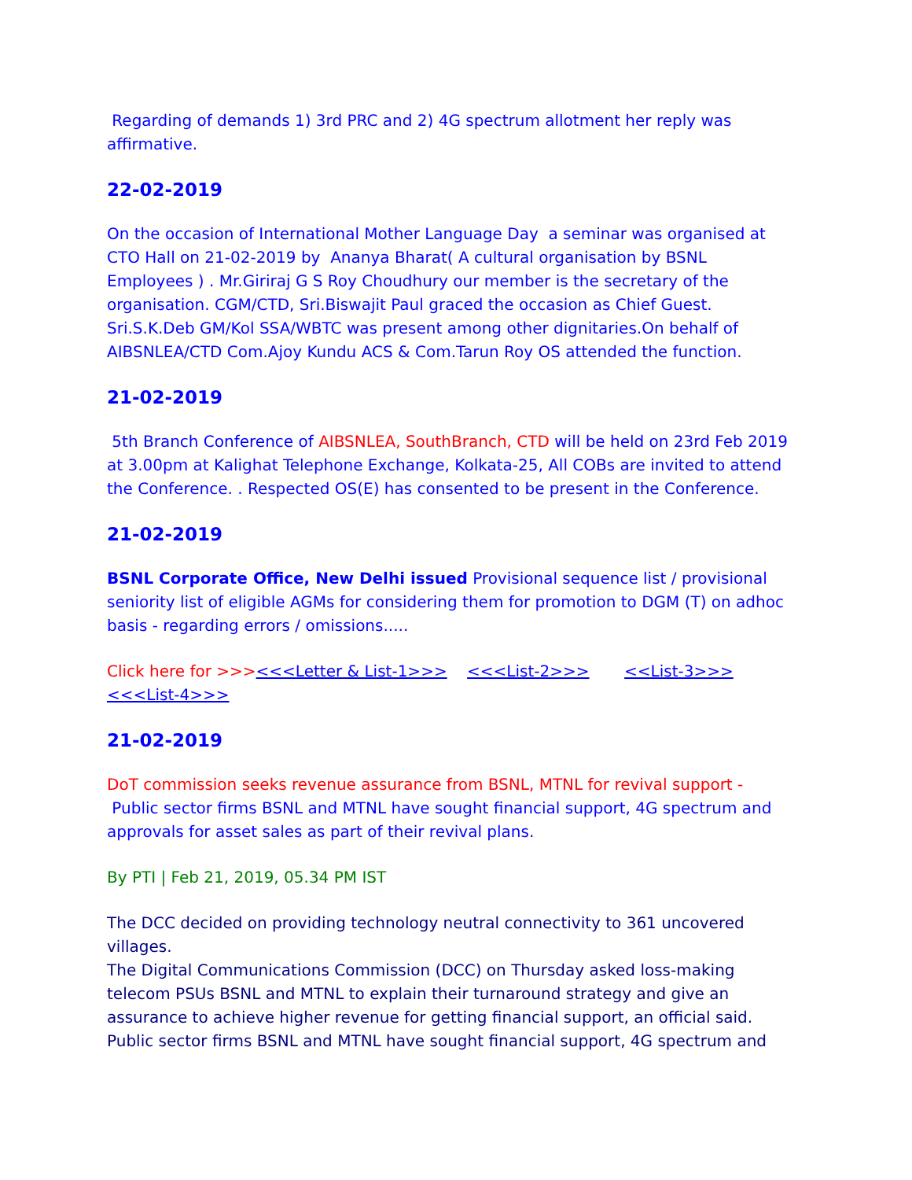Regarding of demands 1) 3rd PRC and 2) 4G spectrum allotment her reply was affirmative.
22-02-2019
On the occasion of International Mother Language Day a seminar was organised at CTO Hall on 21-02-2019 by Ananya Bharat( A cultural organisation by BSNL Employees ) . Mr.Giriraj G S Roy Choudhury our member is the secretary of the organisation. CGM/CTD, Sri.Biswajit Paul graced the occasion as Chief Guest. Sri.S.K.Deb GM/Kol SSA/WBTC was present among other dignitaries.On behalf of AIBSNLEA/CTD Com.Ajoy Kundu ACS & Com.Tarun Roy OS attended the function.
21-02-2019
5th Branch Conference of AIBSNLEA, SouthBranch, CTD will be held on 23rd Feb 2019 at 3.00pm at Kalighat Telephone Exchange, Kolkata-25, All COBs are invited to attend the Conference. . Respected OS(E) has consented to be present in the Conference.
21-02-2019
BSNL Corporate Office, New Delhi issued Provisional sequence list / provisional seniority list of eligible AGMs for considering them for promotion to DGM (T) on adhoc basis - regarding errors / omissions.....
Click here for >>><<<Letter & List-1>>> <<<List-2>>> <<List-3>>> <<<List-4>>>
21-02-2019
DoT commission seeks revenue assurance from BSNL, MTNL for revival support - Public sector firms BSNL and MTNL have sought financial support, 4G spectrum and approvals for asset sales as part of their revival plans.
By PTI | Feb 21, 2019, 05.34 PM IST
The DCC decided on providing technology neutral connectivity to 361 uncovered villages.
The Digital Communications Commission (DCC) on Thursday asked loss-making telecom PSUs BSNL and MTNL to explain their turnaround strategy and give an assurance to achieve higher revenue for getting financial support, an official said.
Public sector firms BSNL and MTNL have sought financial support, 4G spectrum and